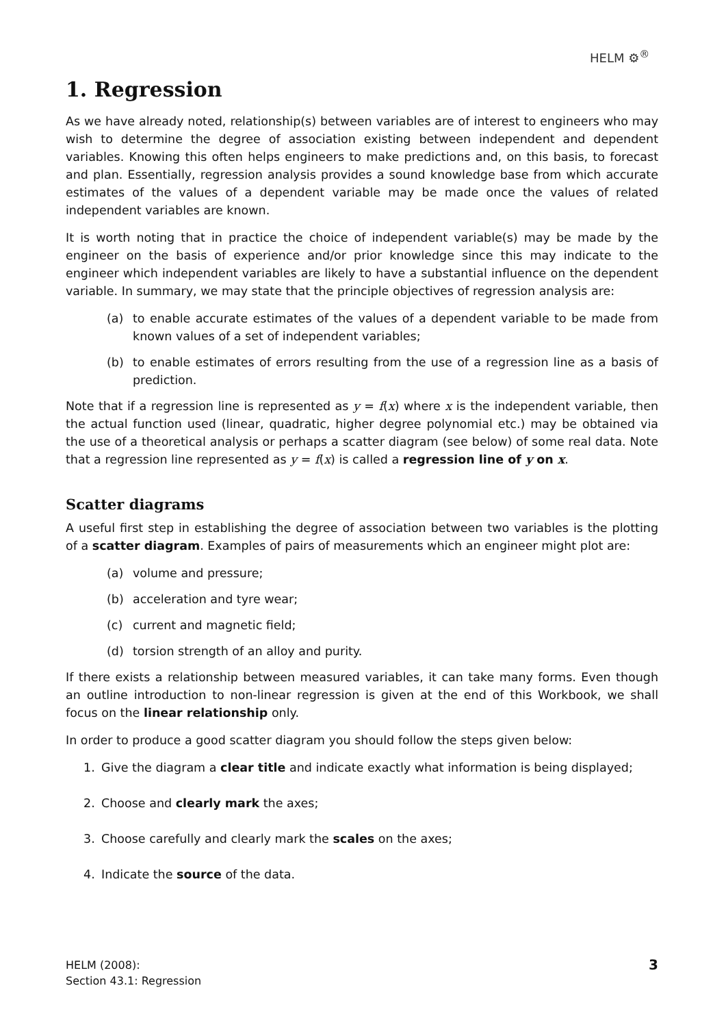HELM ⚙<sup>®</sup>
1. Regression
As we have already noted, relationship(s) between variables are of interest to engineers who may wish to determine the degree of association existing between independent and dependent variables. Knowing this often helps engineers to make predictions and, on this basis, to forecast and plan. Essentially, regression analysis provides a sound knowledge base from which accurate estimates of the values of a dependent variable may be made once the values of related independent variables are known.
It is worth noting that in practice the choice of independent variable(s) may be made by the engineer on the basis of experience and/or prior knowledge since this may indicate to the engineer which independent variables are likely to have a substantial influence on the dependent variable. In summary, we may state that the principle objectives of regression analysis are:
(a) to enable accurate estimates of the values of a dependent variable to be made from known values of a set of independent variables;
(b) to enable estimates of errors resulting from the use of a regression line as a basis of prediction.
Note that if a regression line is represented as y = f(x) where x is the independent variable, then the actual function used (linear, quadratic, higher degree polynomial etc.) may be obtained via the use of a theoretical analysis or perhaps a scatter diagram (see below) of some real data. Note that a regression line represented as y = f(x) is called a regression line of y on x.
Scatter diagrams
A useful first step in establishing the degree of association between two variables is the plotting of a scatter diagram. Examples of pairs of measurements which an engineer might plot are:
(a) volume and pressure;
(b) acceleration and tyre wear;
(c) current and magnetic field;
(d) torsion strength of an alloy and purity.
If there exists a relationship between measured variables, it can take many forms. Even though an outline introduction to non-linear regression is given at the end of this Workbook, we shall focus on the linear relationship only.
In order to produce a good scatter diagram you should follow the steps given below:
1. Give the diagram a clear title and indicate exactly what information is being displayed;
2. Choose and clearly mark the axes;
3. Choose carefully and clearly mark the scales on the axes;
4. Indicate the source of the data.
HELM (2008):
Section 43.1: Regression
3